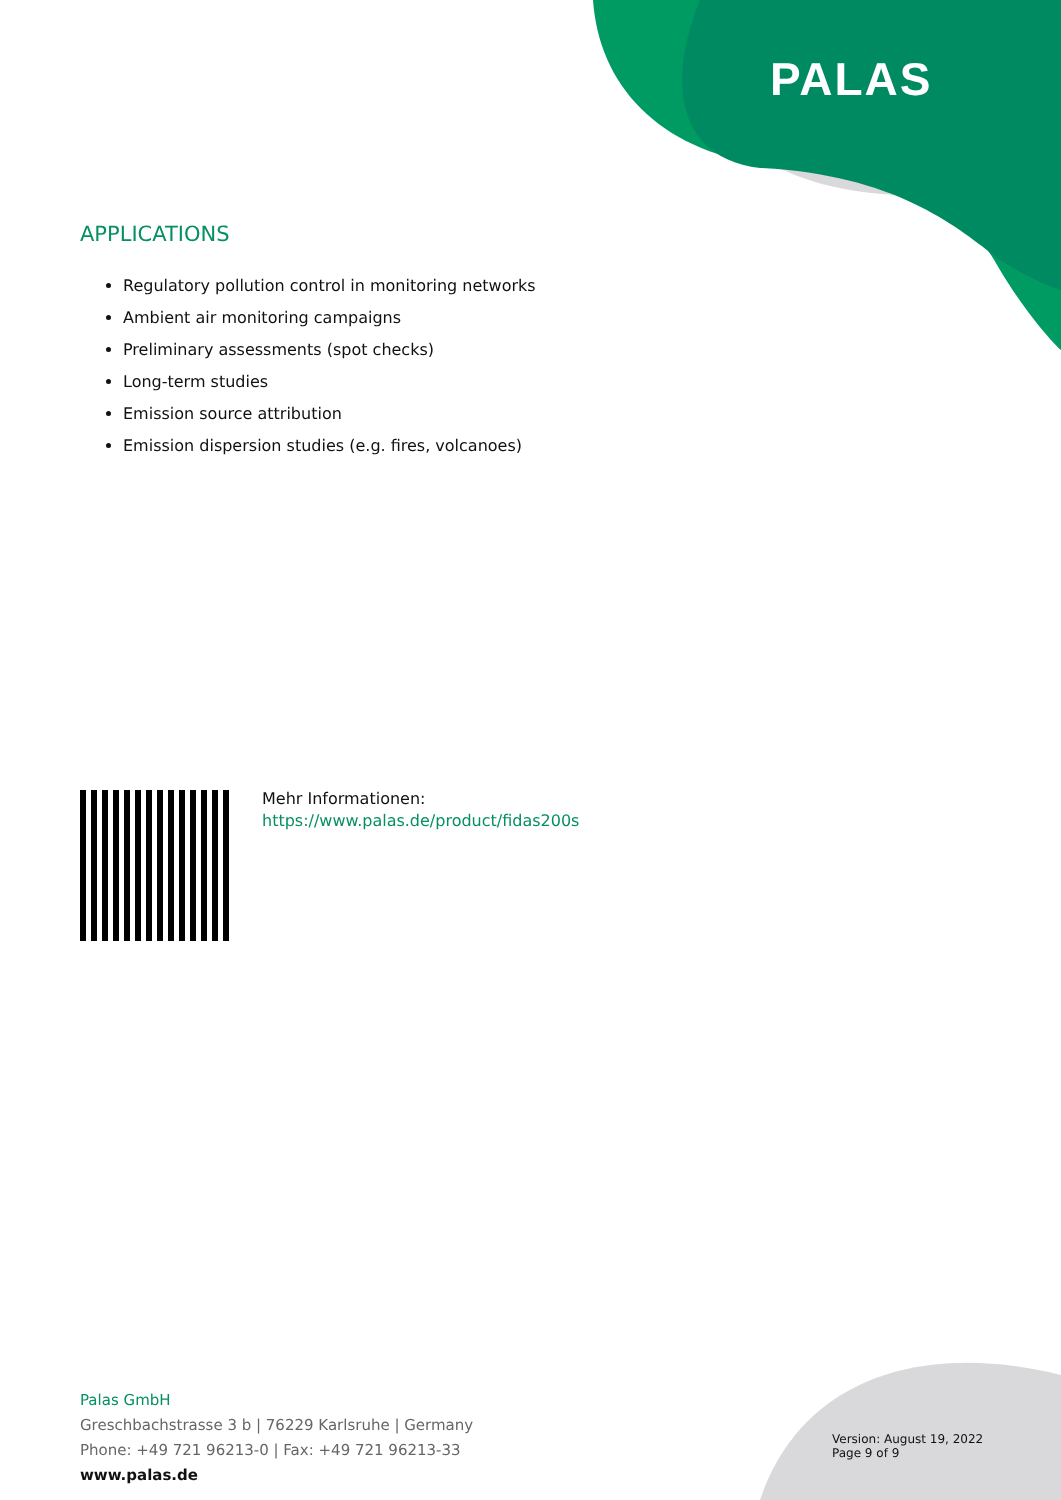PALAS
APPLICATIONS
Regulatory pollution control in monitoring networks
Ambient air monitoring campaigns
Preliminary assessments (spot checks)
Long-term studies
Emission source attribution
Emission dispersion studies (e.g. fires, volcanoes)
Mehr Informationen:
https://www.palas.de/product/fidas200s
Palas GmbH
Greschbachstrasse 3 b | 76229 Karlsruhe | Germany
Phone: +49 721 96213-0 | Fax: +49 721 96213-33
www.palas.de
Version: August 19, 2022
Page 9 of 9